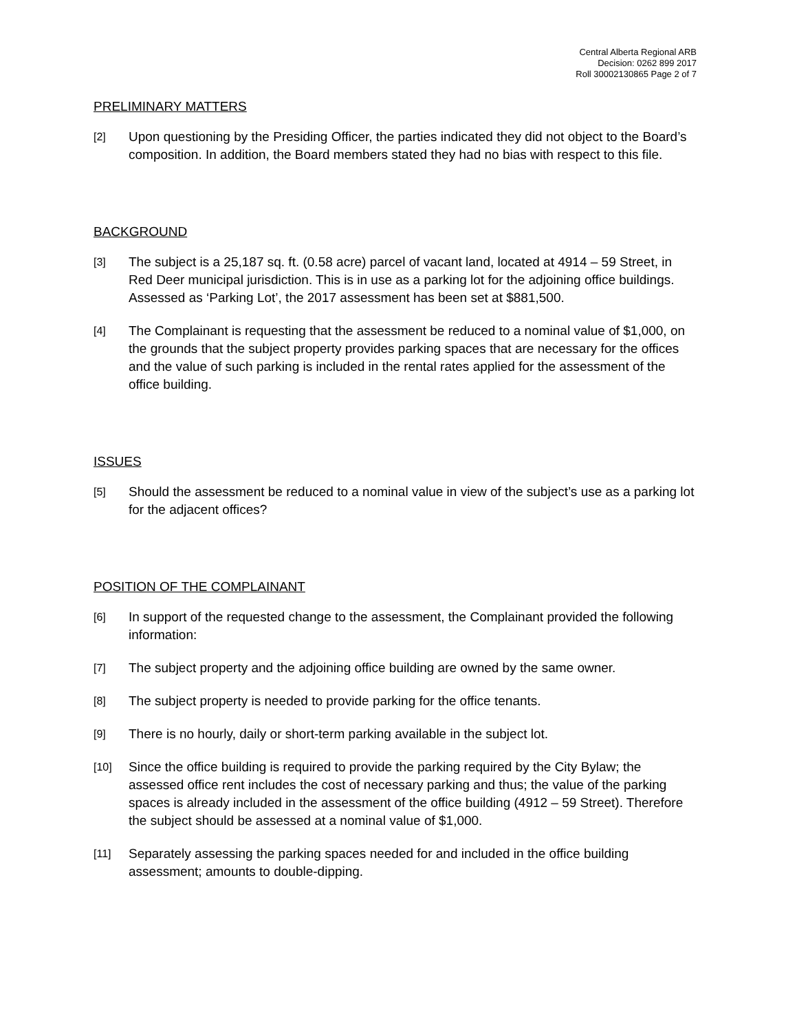Central Alberta Regional ARB
Decision: 0262 899 2017
Roll 30002130865 Page 2 of 7
PRELIMINARY MATTERS
[2] Upon questioning by the Presiding Officer, the parties indicated they did not object to the Board’s composition. In addition, the Board members stated they had no bias with respect to this file.
BACKGROUND
[3] The subject is a 25,187 sq. ft. (0.58 acre) parcel of vacant land, located at 4914 – 59 Street, in Red Deer municipal jurisdiction. This is in use as a parking lot for the adjoining office buildings. Assessed as ‘Parking Lot’, the 2017 assessment has been set at $881,500.
[4] The Complainant is requesting that the assessment be reduced to a nominal value of $1,000, on the grounds that the subject property provides parking spaces that are necessary for the offices and the value of such parking is included in the rental rates applied for the assessment of the office building.
ISSUES
[5] Should the assessment be reduced to a nominal value in view of the subject’s use as a parking lot for the adjacent offices?
POSITION OF THE COMPLAINANT
[6] In support of the requested change to the assessment, the Complainant provided the following information:
[7] The subject property and the adjoining office building are owned by the same owner.
[8] The subject property is needed to provide parking for the office tenants.
[9] There is no hourly, daily or short-term parking available in the subject lot.
[10] Since the office building is required to provide the parking required by the City Bylaw; the assessed office rent includes the cost of necessary parking and thus; the value of the parking spaces is already included in the assessment of the office building (4912 – 59 Street). Therefore the subject should be assessed at a nominal value of $1,000.
[11] Separately assessing the parking spaces needed for and included in the office building assessment; amounts to double-dipping.